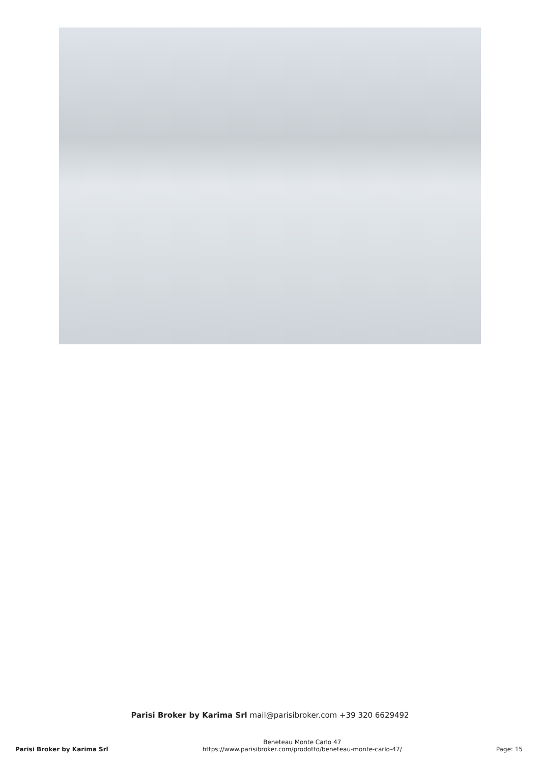Parisi Broker by Karima Srl mail@parisibroker.com +39 320 6629492
Parisi Broker by Karima Srl
Beneteau Monte Carlo 47
https://www.parisibroker.com/prodotto/beneteau-monte-carlo-47/
Page: 15